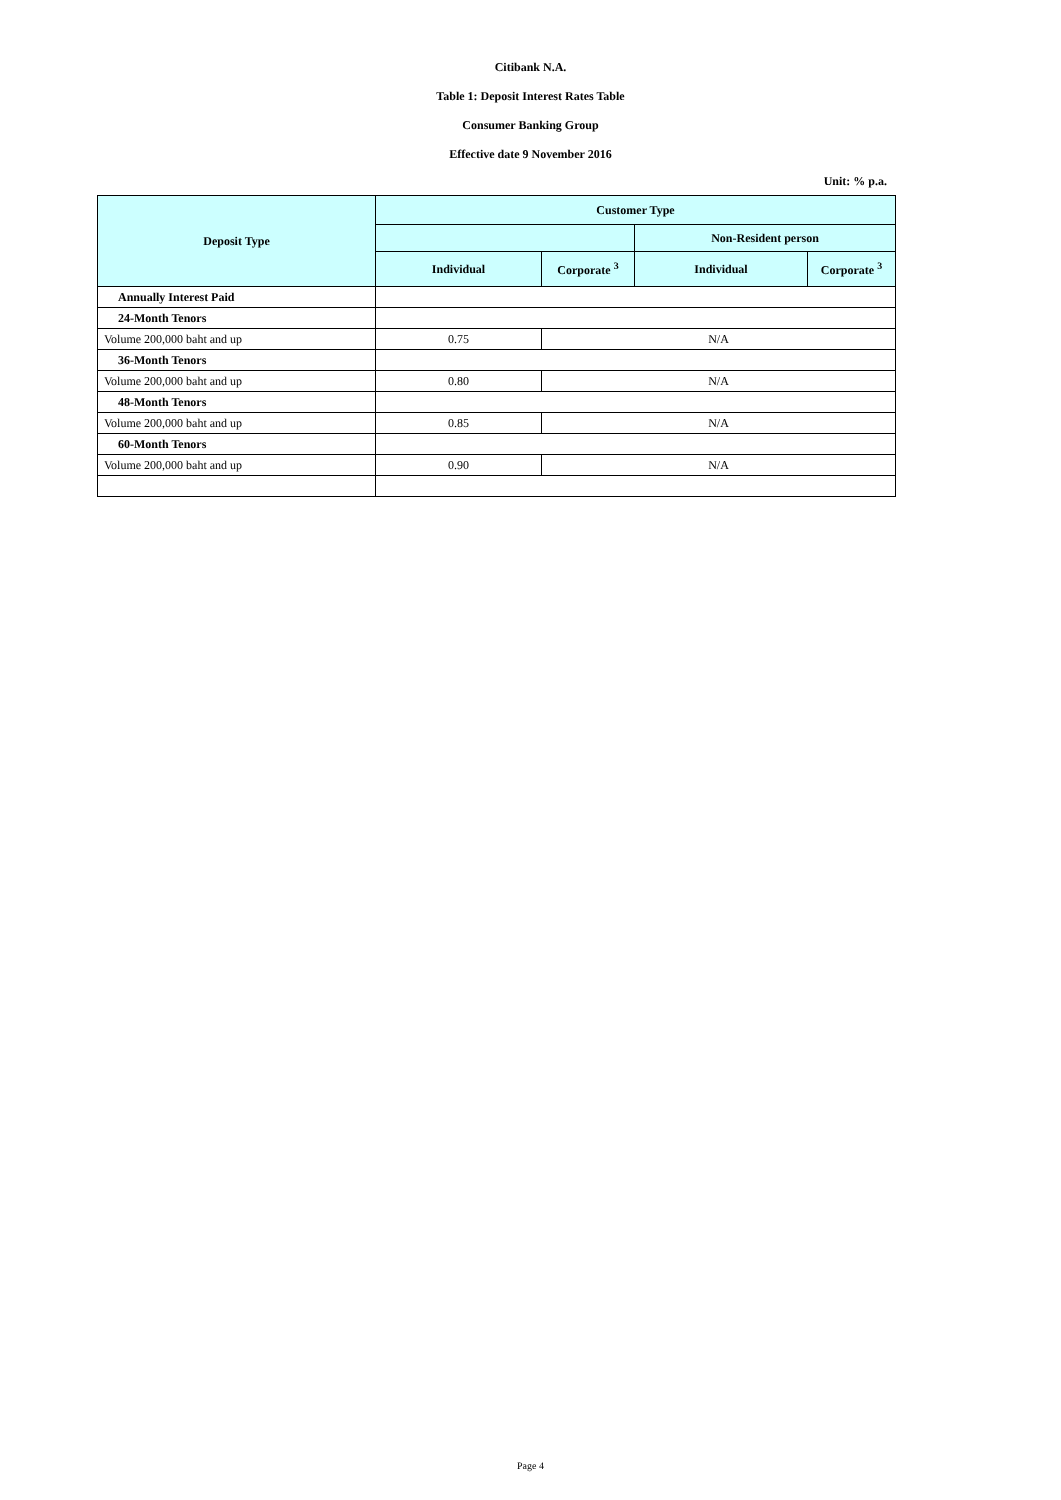Citibank N.A.
Table 1: Deposit Interest Rates Table
Consumer Banking Group
Effective date 9 November 2016
Unit: % p.a.
| Deposit Type | Customer Type | | | |
| --- | --- | --- | --- | --- |
| | | | Non-Resident person | |
| | Individual | Corporate <sup>3</sup> | Individual | Corporate <sup>3</sup> |
| Annually Interest Paid | | | | |
| 24-Month Tenors | | | | |
| Volume 200,000 baht and up | 0.75 | N/A | | |
| 36-Month Tenors | | | | |
| Volume 200,000 baht and up | 0.80 | N/A | | |
| 48-Month Tenors | | | | |
| Volume 200,000 baht and up | 0.85 | N/A | | |
| 60-Month Tenors | | | | |
| Volume 200,000 baht and up | 0.90 | N/A | | |
Page 4